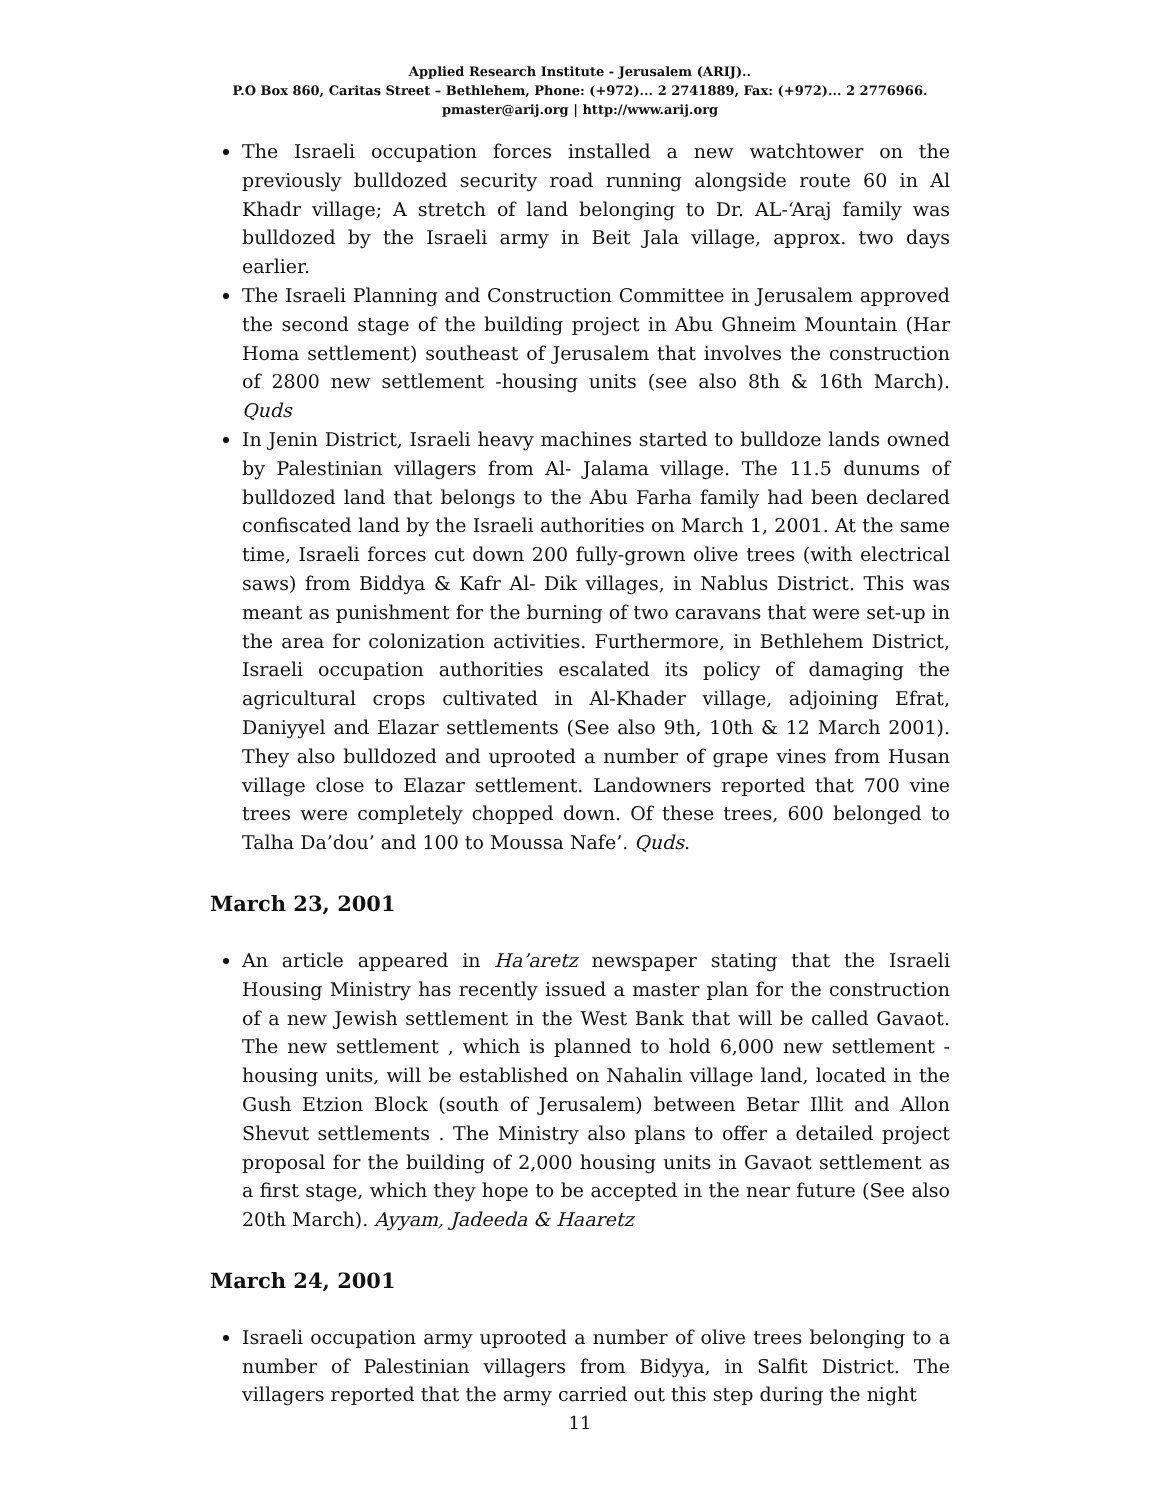Applied Research Institute - Jerusalem (ARIJ)..
P.O Box 860, Caritas Street – Bethlehem, Phone: (+972)... 2 2741889, Fax: (+972)... 2 2776966.
pmaster@arij.org | http://www.arij.org
The Israeli occupation forces installed a new watchtower on the previously bulldozed security road running alongside route 60 in Al Khadr village; A stretch of land belonging to Dr. AL-‘Araj family was bulldozed by the Israeli army in Beit Jala village, approx. two days earlier.
The Israeli Planning and Construction Committee in Jerusalem approved the second stage of the building project in Abu Ghneim Mountain (Har Homa settlement) southeast of Jerusalem that involves the construction of 2800 new settlement -housing units (see also 8th & 16th March). Quds
In Jenin District, Israeli heavy machines started to bulldoze lands owned by Palestinian villagers from Al- Jalama village. The 11.5 dunums of bulldozed land that belongs to the Abu Farha family had been declared confiscated land by the Israeli authorities on March 1, 2001. At the same time, Israeli forces cut down 200 fully-grown olive trees (with electrical saws) from Biddya & Kafr Al- Dik villages, in Nablus District. This was meant as punishment for the burning of two caravans that were set-up in the area for colonization activities. Furthermore, in Bethlehem District, Israeli occupation authorities escalated its policy of damaging the agricultural crops cultivated in Al-Khader village, adjoining Efrat, Daniyyel and Elazar settlements (See also 9th, 10th & 12 March 2001). They also bulldozed and uprooted a number of grape vines from Husan village close to Elazar settlement. Landowners reported that 700 vine trees were completely chopped down. Of these trees, 600 belonged to Talha Da’dou’ and 100 to Moussa Nafe’. Quds.
March 23, 2001
An article appeared in Ha’aretz newspaper stating that the Israeli Housing Ministry has recently issued a master plan for the construction of a new Jewish settlement in the West Bank that will be called Gavaot. The new settlement , which is planned to hold 6,000 new settlement -housing units, will be established on Nahalin village land, located in the Gush Etzion Block (south of Jerusalem) between Betar Illit and Allon Shevut settlements . The Ministry also plans to offer a detailed project proposal for the building of 2,000 housing units in Gavaot settlement as a first stage, which they hope to be accepted in the near future (See also 20th March). Ayyam, Jadeeda & Haaretz
March 24, 2001
Israeli occupation army uprooted a number of olive trees belonging to a number of Palestinian villagers from Bidyya, in Salfit District. The villagers reported that the army carried out this step during the night
11